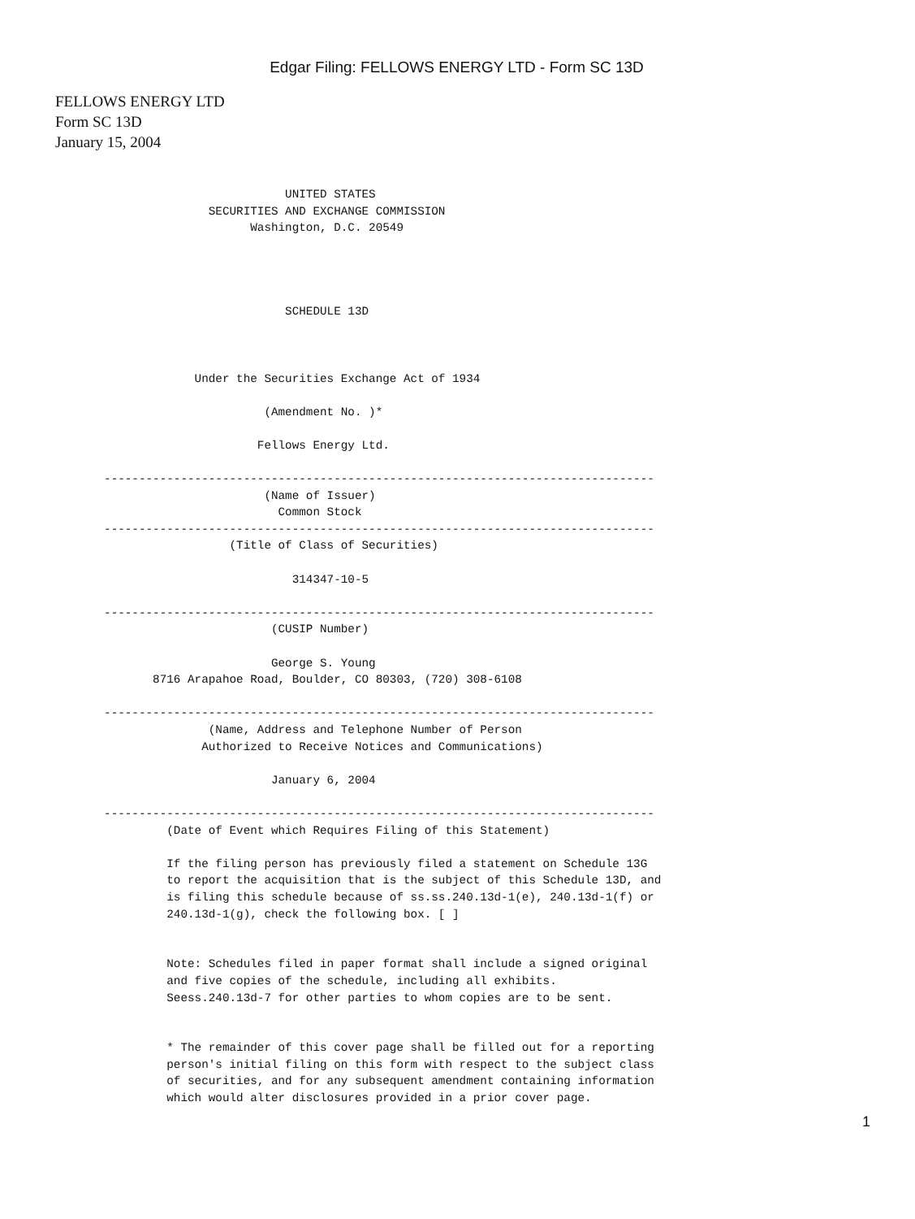Edgar Filing: FELLOWS ENERGY LTD - Form SC 13D
FELLOWS ENERGY LTD
Form SC 13D
January 15, 2004
                                 UNITED STATES
                      SECURITIES AND EXCHANGE COMMISSION
                            Washington, D.C. 20549




                                 SCHEDULE 13D



                    Under the Securities Exchange Act of 1934

                              (Amendment No. )*

                             Fellows Energy Ltd.

       -------------------------------------------------------------------------------
                              (Name of Issuer)
                                Common Stock
       -------------------------------------------------------------------------------
                         (Title of Class of Securities)

                                  314347-10-5

       -------------------------------------------------------------------------------
                               (CUSIP Number)

                               George S. Young
              8716 Arapahoe Road, Boulder, CO 80303, (720) 308-6108

       -------------------------------------------------------------------------------
                      (Name, Address and Telephone Number of Person
                     Authorized to Receive Notices and Communications)

                               January 6, 2004

       -------------------------------------------------------------------------------
                (Date of Event which Requires Filing of this Statement)

                If the filing person has previously filed a statement on Schedule 13G
                to report the acquisition that is the subject of this Schedule 13D, and
                is filing this schedule because of ss.ss.240.13d-1(e), 240.13d-1(f) or
                240.13d-1(g), check the following box. [ ]


                Note: Schedules filed in paper format shall include a signed original
                and five copies of the schedule, including all exhibits.
                Seess.240.13d-7 for other parties to whom copies are to be sent.


                * The remainder of this cover page shall be filled out for a reporting
                person's initial filing on this form with respect to the subject class
                of securities, and for any subsequent amendment containing information
                which would alter disclosures provided in a prior cover page.
1